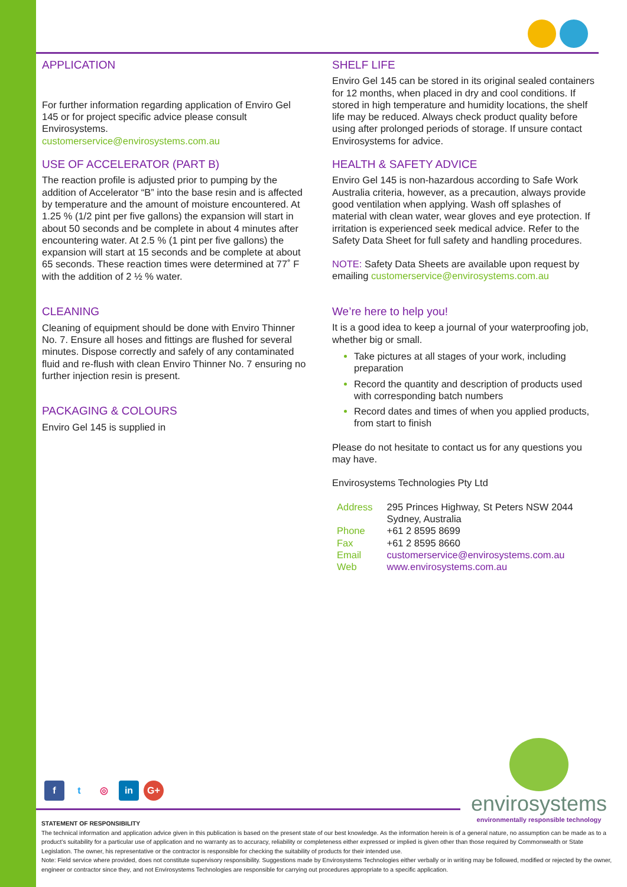APPLICATION
For further information regarding application of Enviro Gel 145 or for project specific advice please consult Envirosystems.
customerservice@envirosystems.com.au
USE OF ACCELERATOR (PART B)
The reaction profile is adjusted prior to pumping by the addition of Accelerator “B” into the base resin and is affected by temperature and the amount of moisture encountered. At 1.25 % (1/2 pint per five gallons) the expansion will start in about 50 seconds and be complete in about 4 minutes after encountering water. At 2.5 % (1 pint per five gallons) the expansion will start at 15 seconds and be complete at about 65 seconds. These reaction times were determined at 77˚ F with the addition of 2 ½ % water.
CLEANING
Cleaning of equipment should be done with Enviro Thinner No. 7. Ensure all hoses and fittings are flushed for several minutes. Dispose correctly and safely of any contaminated fluid and re-flush with clean Enviro Thinner No. 7 ensuring no further injection resin is present.
PACKAGING & COLOURS
Enviro Gel 145 is supplied in
SHELF LIFE
Enviro Gel 145 can be stored in its original sealed containers for 12 months, when placed in dry and cool conditions. If stored in high temperature and humidity locations, the shelf life may be reduced. Always check product quality before using after prolonged periods of storage. If unsure contact Envirosystems for advice.
HEALTH & SAFETY ADVICE
Enviro Gel 145 is non-hazardous according to Safe Work Australia criteria, however, as a precaution, always provide good ventilation when applying. Wash off splashes of material with clean water, wear gloves and eye protection. If irritation is experienced seek medical advice. Refer to the Safety Data Sheet for full safety and handling procedures.
NOTE: Safety Data Sheets are available upon request by emailing customerservice@envirosystems.com.au
We’re here to help you!
It is a good idea to keep a journal of your waterproofing job, whether big or small.
Take pictures at all stages of your work, including preparation
Record the quantity and description of products used with corresponding batch numbers
Record dates and times of when you applied products, from start to finish
Please do not hesitate to contact us for any questions you may have.
Envirosystems Technologies Pty Ltd
| Address | 295 Princes Highway, St Peters NSW 2044 Sydney, Australia |
| Phone | +61 2 8595 8699 |
| Fax | +61 2 8595 8660 |
| Email | customerservice@envirosystems.com.au |
| Web | www.envirosystems.com.au |
f t ◎ in G+
envirosystems
environmentally responsible technology
STATEMENT OF RESPONSIBILITY
The technical information and application advice given in this publication is based on the present state of our best knowledge. As the information herein is of a general nature, no assumption can be made as to a product’s suitability for a particular use of application and no warranty as to accuracy, reliability or completeness either expressed or implied is given other than those required by Commonwealth or State Legislation. The owner, his representative or the contractor is responsible for checking the suitability of products for their intended use.
Note: Field service where provided, does not constitute supervisory responsibility. Suggestions made by Envirosystems Technologies either verbally or in writing may be followed, modified or rejected by the owner, engineer or contractor since they, and not Envirosystems Technologies are responsible for carrying out procedures appropriate to a specific application.